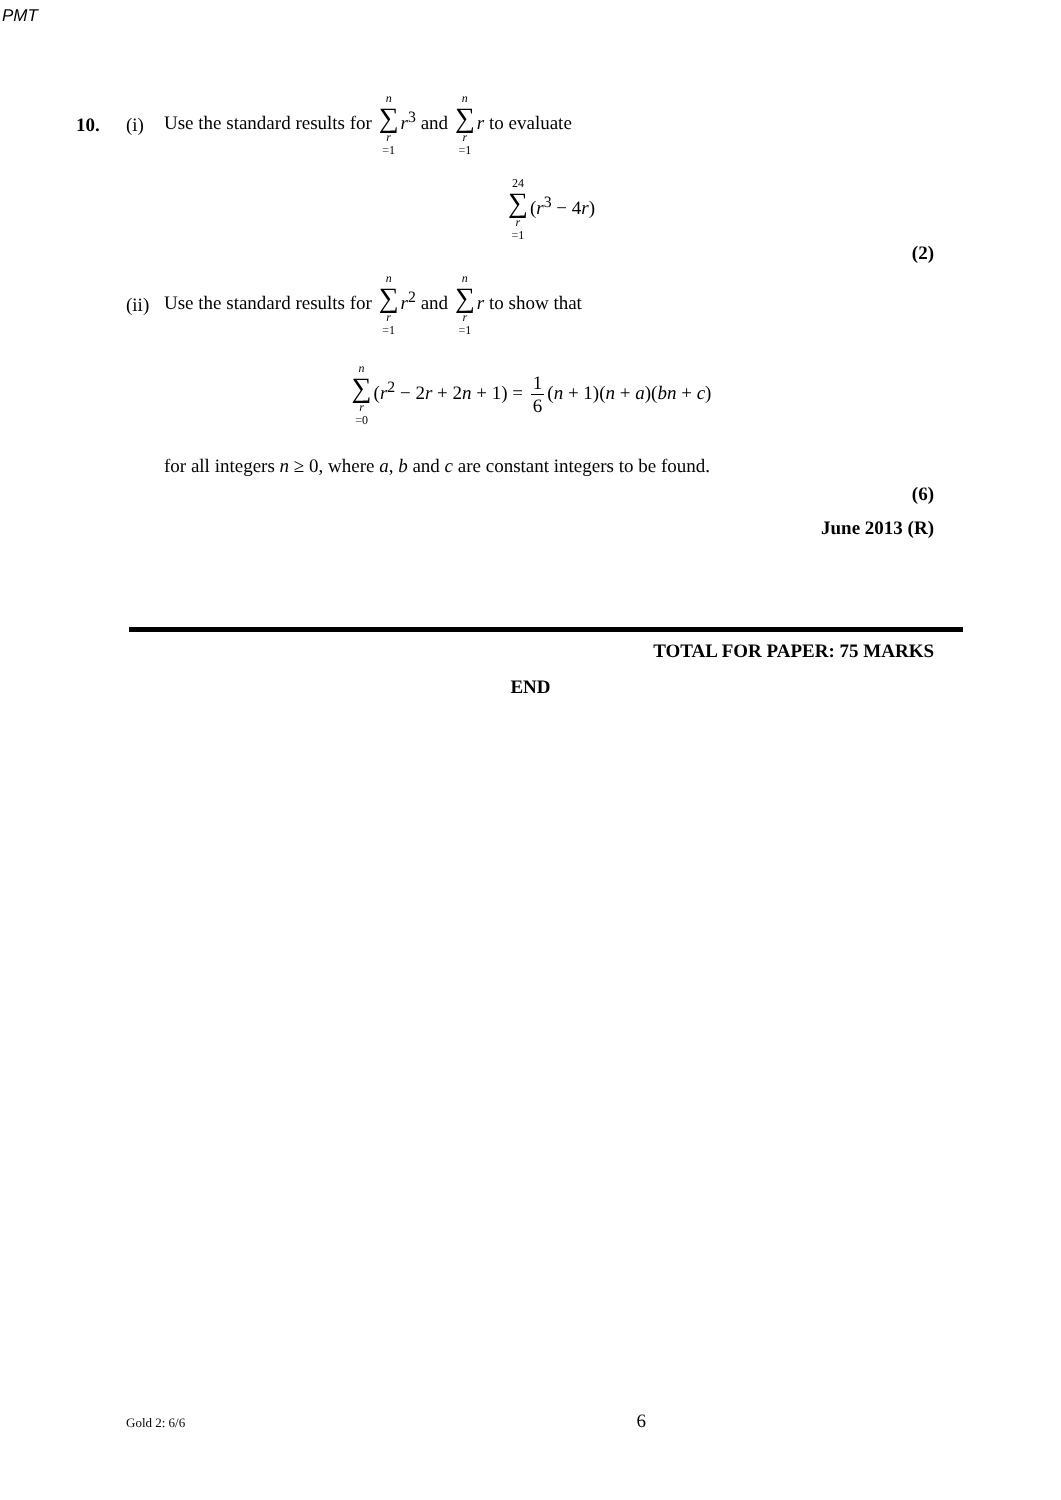PMT
10. (i) Use the standard results for n ∑ r =1 r<sup>3</sup> and n ∑ r =1 r to evaluate
24 ∑ r =1(r<sup>3</sup> − 4r)
(2)
(ii) Use the standard results for n ∑ r =1 r<sup>2</sup> and n ∑ r =1 r to show that
n ∑ r =0(r<sup>2</sup> − 2r + 2n + 1) = 1 6 (n + 1)(n + a)(bn + c)
for all integers n ≥ 0, where a, b and c are constant integers to be found.
(6)
June 2013 (R)
TOTAL FOR PAPER: 75 MARKS
END
Gold 2: 6/6 6